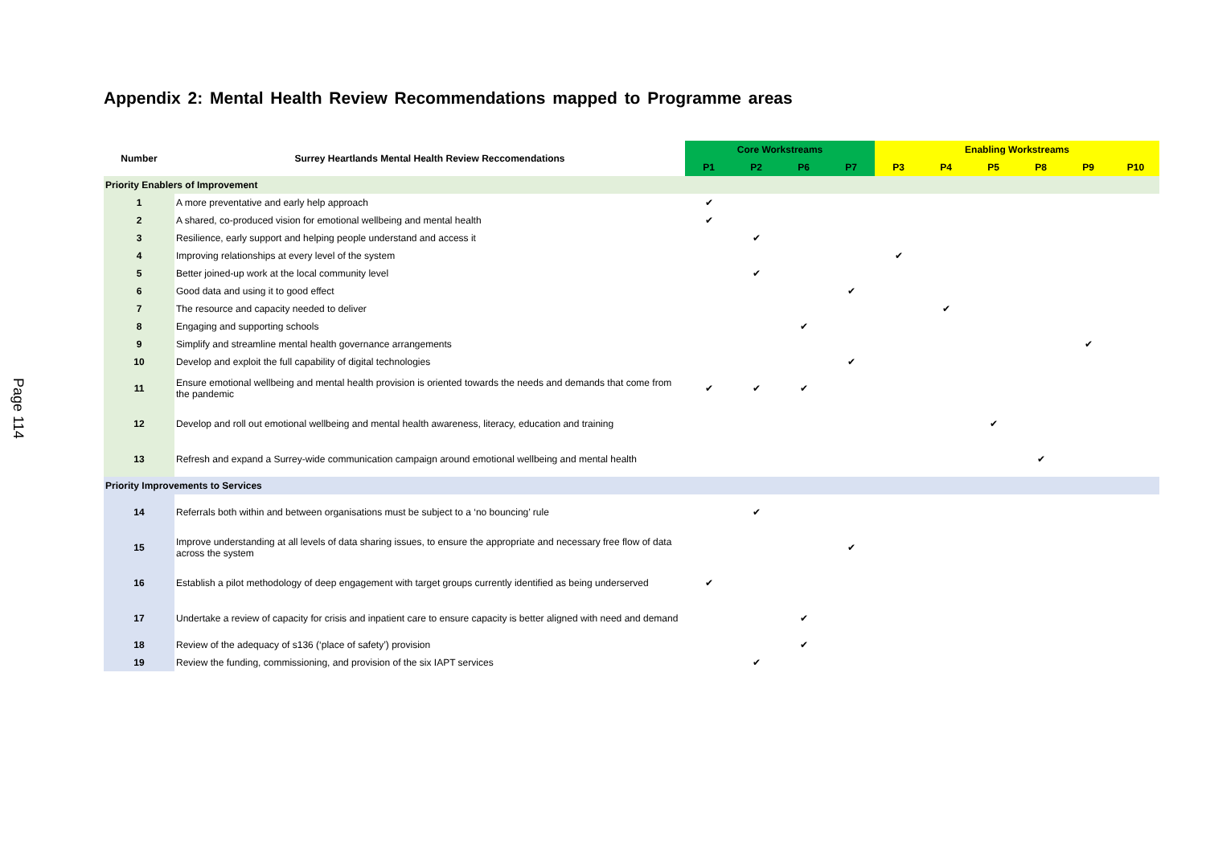Page 114
Appendix 2: Mental Health Review Recommendations mapped to Programme areas
| Number | Surrey Heartlands Mental Health Review Reccomendations | Core Workstreams | | | | Enabling Workstreams | | | | | |
| --- | --- | --- | --- | --- | --- | --- | --- | --- | --- | --- | --- |
| | | P1 | P2 | P6 | P7 | P3 | P4 | P5 | P8 | P9 | P10 |
| Priority Enablers of Improvement | | | | | | | | | | | |
| 1 | A more preventative and early help approach | ✔ | | | | | | | | | |
| 2 | A shared, co-produced vision for emotional wellbeing and mental health | ✔ | | | | | | | | | |
| 3 | Resilience, early support and helping people understand and access it | | ✔ | | | | | | | | |
| 4 | Improving relationships at every level of the system | | | | | ✔ | | | | | |
| 5 | Better joined-up work at the local community level | | ✔ | | | | | | | | |
| 6 | Good data and using it to good effect | | | | ✔ | | | | | | |
| 7 | The resource and capacity needed to deliver | | | | | | ✔ | | | | |
| 8 | Engaging and supporting schools | | | ✔ | | | | | | | |
| 9 | Simplify and streamline mental health governance arrangements | | | | | | | | | ✔ | |
| 10 | Develop and exploit the full capability of digital technologies | | | | ✔ | | | | | | |
| 11 | Ensure emotional wellbeing and mental health provision is oriented towards the needs and demands that come from the pandemic | ✔ | ✔ | ✔ | | | | | | | |
| 12 | Develop and roll out emotional wellbeing and mental health awareness, literacy, education and training | | | | | | | ✔ | | | |
| 13 | Refresh and expand a Surrey-wide communication campaign around emotional wellbeing and mental health | | | | | | | | ✔ | | |
| Priority Improvements to Services | | | | | | | | | | | |
| 14 | Referrals both within and between organisations must be subject to a ‘no bouncing’ rule | | ✔ | | | | | | | | |
| 15 | Improve understanding at all levels of data sharing issues, to ensure the appropriate and necessary free flow of data across the system | | | | ✔ | | | | | | |
| 16 | Establish a pilot methodology of deep engagement with target groups currently identified as being underserved | ✔ | | | | | | | | | |
| 17 | Undertake a review of capacity for crisis and inpatient care to ensure capacity is better aligned with need and demand | | | ✔ | | | | | | | |
| 18 | Review of the adequacy of s136 (‘place of safety’) provision | | | ✔ | | | | | | | |
| 19 | Review the funding, commissioning, and provision of the six IAPT services | | ✔ | | | | | | | | |